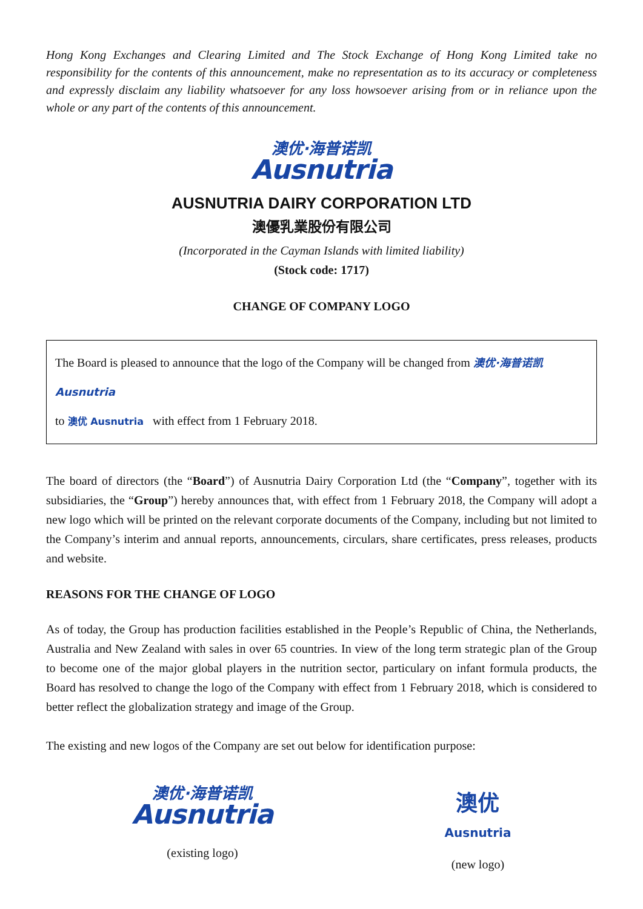Hong Kong Exchanges and Clearing Limited and The Stock Exchange of Hong Kong Limited take no responsibility for the contents of this announcement, make no representation as to its accuracy or completeness and expressly disclaim any liability whatsoever for any loss howsoever arising from or in reliance upon the whole or any part of the contents of this announcement.
澳优·海普诺凯
Ausnutria
AUSNUTRIA DAIRY CORPORATION LTD
澳優乳業股份有限公司
(Incorporated in the Cayman Islands with limited liability)
(Stock code: 1717)
CHANGE OF COMPANY LOGO
The Board is pleased to announce that the logo of the Company will be changed from 澳优·海普诺凯 Ausnutria
to 澳优 Ausnutria with effect from 1 February 2018.
The board of directors (the “Board”) of Ausnutria Dairy Corporation Ltd (the “Company”, together with its subsidiaries, the “Group”) hereby announces that, with effect from 1 February 2018, the Company will adopt a new logo which will be printed on the relevant corporate documents of the Company, including but not limited to the Company’s interim and annual reports, announcements, circulars, share certificates, press releases, products and website.
REASONS FOR THE CHANGE OF LOGO
As of today, the Group has production facilities established in the People’s Republic of China, the Netherlands, Australia and New Zealand with sales in over 65 countries. In view of the long term strategic plan of the Group to become one of the major global players in the nutrition sector, particulary on infant formula products, the Board has resolved to change the logo of the Company with effect from 1 February 2018, which is considered to better reflect the globalization strategy and image of the Group.
The existing and new logos of the Company are set out below for identification purpose:
澳优·海普诺凯
Ausnutria
(existing logo)
澳优
Ausnutria
(new logo)